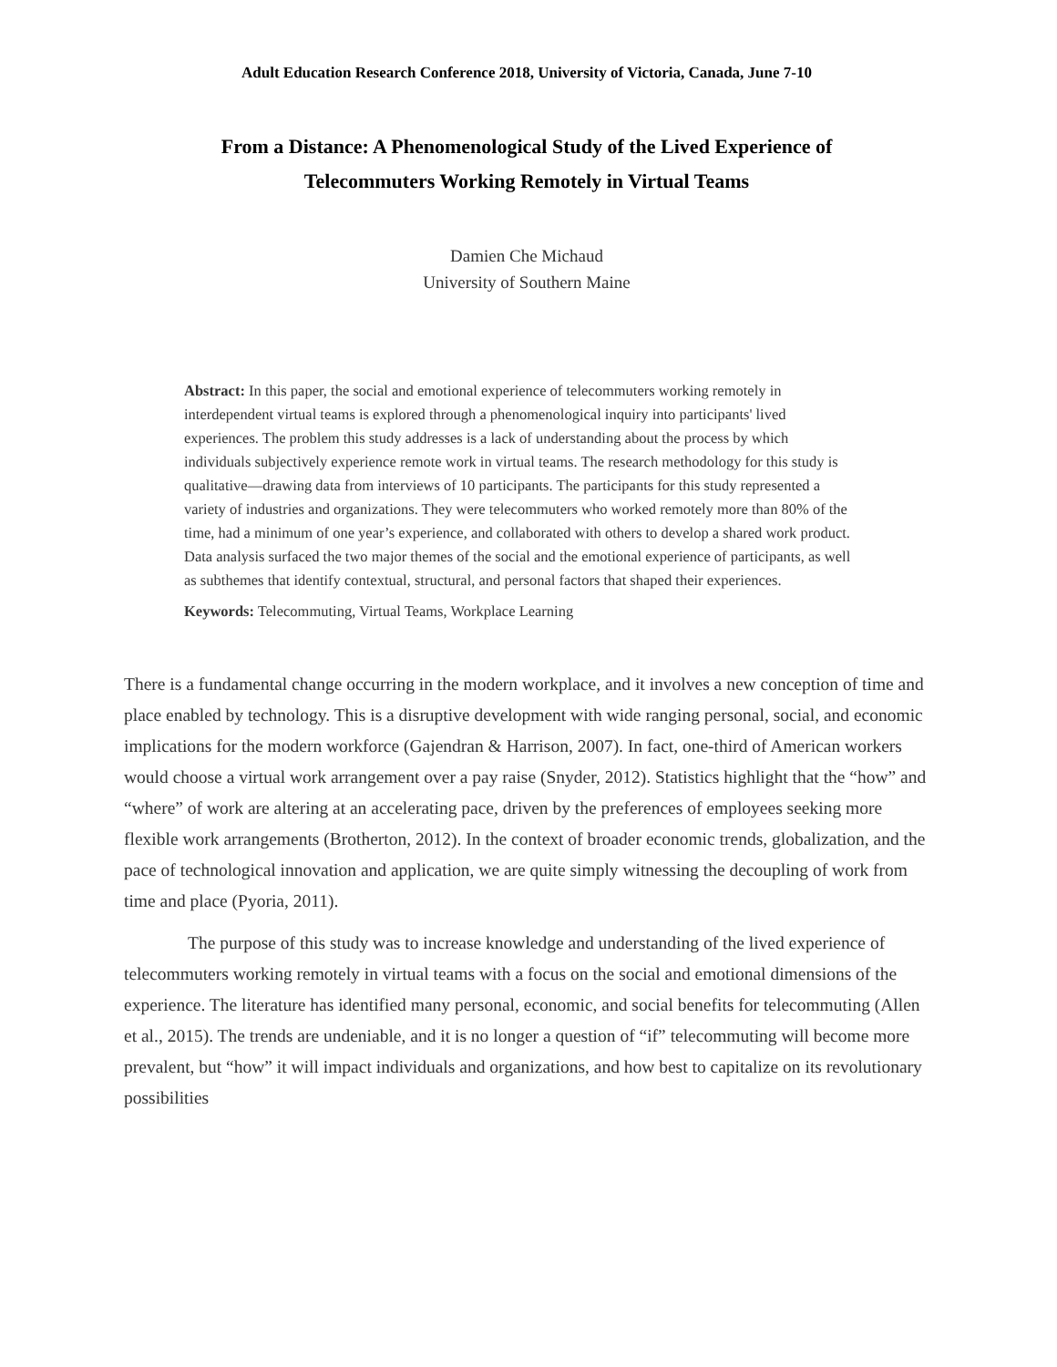Adult Education Research Conference 2018, University of Victoria, Canada, June 7-10
From a Distance: A Phenomenological Study of the Lived Experience of
Telecommuters Working Remotely in Virtual Teams
Damien Che Michaud
University of Southern Maine
Abstract: In this paper, the social and emotional experience of telecommuters working remotely in interdependent virtual teams is explored through a phenomenological inquiry into participants' lived experiences. The problem this study addresses is a lack of understanding about the process by which individuals subjectively experience remote work in virtual teams. The research methodology for this study is qualitative—drawing data from interviews of 10 participants. The participants for this study represented a variety of industries and organizations. They were telecommuters who worked remotely more than 80% of the time, had a minimum of one year’s experience, and collaborated with others to develop a shared work product. Data analysis surfaced the two major themes of the social and the emotional experience of participants, as well as subthemes that identify contextual, structural, and personal factors that shaped their experiences.
Keywords: Telecommuting, Virtual Teams, Workplace Learning
There is a fundamental change occurring in the modern workplace, and it involves a new conception of time and place enabled by technology. This is a disruptive development with wide ranging personal, social, and economic implications for the modern workforce (Gajendran & Harrison, 2007). In fact, one-third of American workers would choose a virtual work arrangement over a pay raise (Snyder, 2012). Statistics highlight that the “how” and “where” of work are altering at an accelerating pace, driven by the preferences of employees seeking more flexible work arrangements (Brotherton, 2012). In the context of broader economic trends, globalization, and the pace of technological innovation and application, we are quite simply witnessing the decoupling of work from time and place (Pyoria, 2011).
The purpose of this study was to increase knowledge and understanding of the lived experience of telecommuters working remotely in virtual teams with a focus on the social and emotional dimensions of the experience. The literature has identified many personal, economic, and social benefits for telecommuting (Allen et al., 2015). The trends are undeniable, and it is no longer a question of “if” telecommuting will become more prevalent, but “how” it will impact individuals and organizations, and how best to capitalize on its revolutionary possibilities